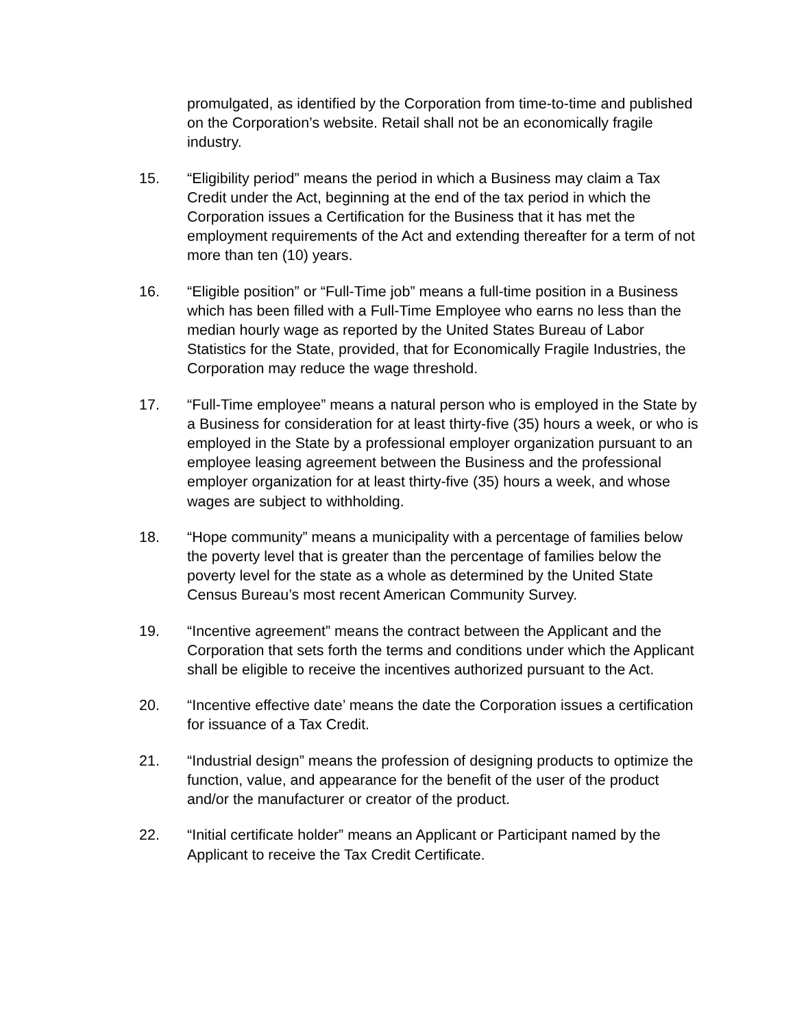promulgated, as identified by the Corporation from time-to-time and published on the Corporation’s website. Retail shall not be an economically fragile industry.
15. “Eligibility period” means the period in which a Business may claim a Tax Credit under the Act, beginning at the end of the tax period in which the Corporation issues a Certification for the Business that it has met the employment requirements of the Act and extending thereafter for a term of not more than ten (10) years.
16. “Eligible position” or “Full-Time job” means a full-time position in a Business which has been filled with a Full-Time Employee who earns no less than the median hourly wage as reported by the United States Bureau of Labor Statistics for the State, provided, that for Economically Fragile Industries, the Corporation may reduce the wage threshold.
17. “Full-Time employee” means a natural person who is employed in the State by a Business for consideration for at least thirty-five (35) hours a week, or who is employed in the State by a professional employer organization pursuant to an employee leasing agreement between the Business and the professional employer organization for at least thirty-five (35) hours a week, and whose wages are subject to withholding.
18. “Hope community” means a municipality with a percentage of families below the poverty level that is greater than the percentage of families below the poverty level for the state as a whole as determined by the United State Census Bureau’s most recent American Community Survey.
19. “Incentive agreement” means the contract between the Applicant and the Corporation that sets forth the terms and conditions under which the Applicant shall be eligible to receive the incentives authorized pursuant to the Act.
20. “Incentive effective date’ means the date the Corporation issues a certification for issuance of a Tax Credit.
21. “Industrial design” means the profession of designing products to optimize the function, value, and appearance for the benefit of the user of the product and/or the manufacturer or creator of the product.
22. “Initial certificate holder” means an Applicant or Participant named by the Applicant to receive the Tax Credit Certificate.